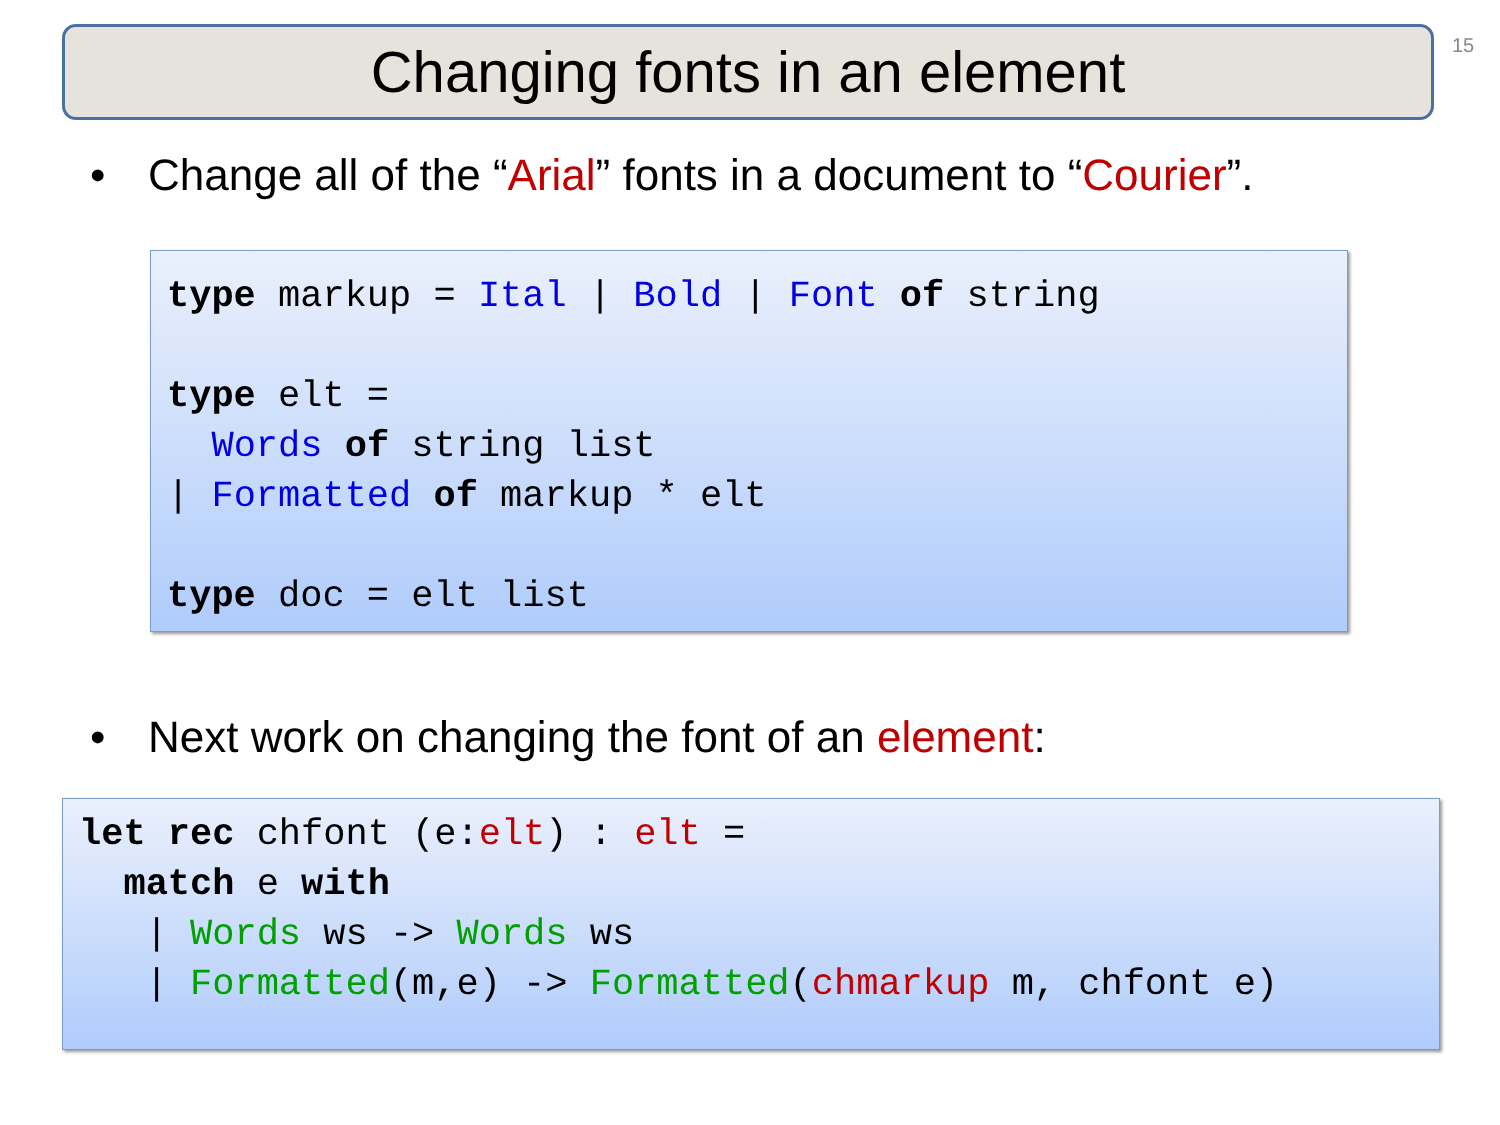Changing fonts in an element
15
• Change all of the “Arial” fonts in a document to “Courier”.
type markup = Ital | Bold | Font of string

type elt =
  Words of string list
| Formatted of markup * elt

type doc = elt list
• Next work on changing the font of an element:
let rec chfont (e:elt) : elt =
  match e with
   | Words ws -> Words ws
   | Formatted(m,e) -> Formatted(chmarkup m, chfont e)